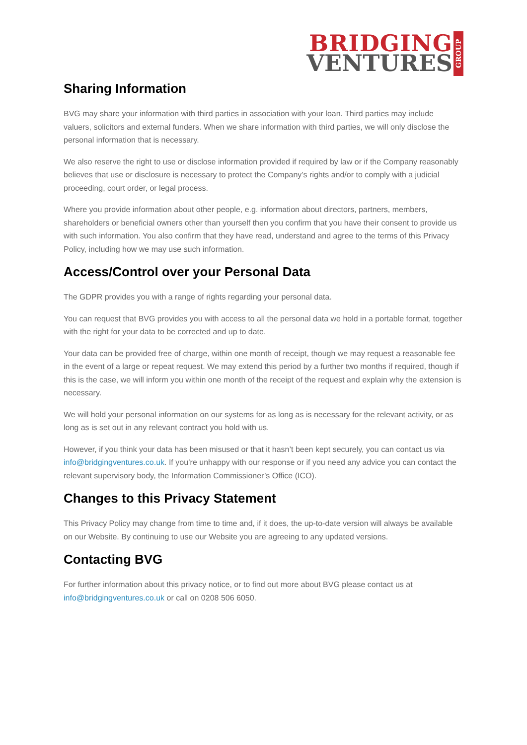BRIDGING
VENTURES
GROUP
Sharing Information
BVG may share your information with third parties in association with your loan. Third parties may include valuers, solicitors and external funders. When we share information with third parties, we will only disclose the personal information that is necessary.
We also reserve the right to use or disclose information provided if required by law or if the Company reasonably believes that use or disclosure is necessary to protect the Company’s rights and/or to comply with a judicial proceeding, court order, or legal process.
Where you provide information about other people, e.g. information about directors, partners, members, shareholders or beneficial owners other than yourself then you confirm that you have their consent to provide us with such information. You also confirm that they have read, understand and agree to the terms of this Privacy Policy, including how we may use such information.
Access/Control over your Personal Data
The GDPR provides you with a range of rights regarding your personal data.
You can request that BVG provides you with access to all the personal data we hold in a portable format, together with the right for your data to be corrected and up to date.
Your data can be provided free of charge, within one month of receipt, though we may request a reasonable fee in the event of a large or repeat request. We may extend this period by a further two months if required, though if this is the case, we will inform you within one month of the receipt of the request and explain why the extension is necessary.
We will hold your personal information on our systems for as long as is necessary for the relevant activity, or as long as is set out in any relevant contract you hold with us.
However, if you think your data has been misused or that it hasn’t been kept securely, you can contact us via info@bridgingventures.co.uk. If you’re unhappy with our response or if you need any advice you can contact the relevant supervisory body, the Information Commissioner’s Office (ICO).
Changes to this Privacy Statement
This Privacy Policy may change from time to time and, if it does, the up-to-date version will always be available on our Website. By continuing to use our Website you are agreeing to any updated versions.
Contacting BVG
For further information about this privacy notice, or to find out more about BVG please contact us at info@bridgingventures.co.uk or call on 0208 506 6050.